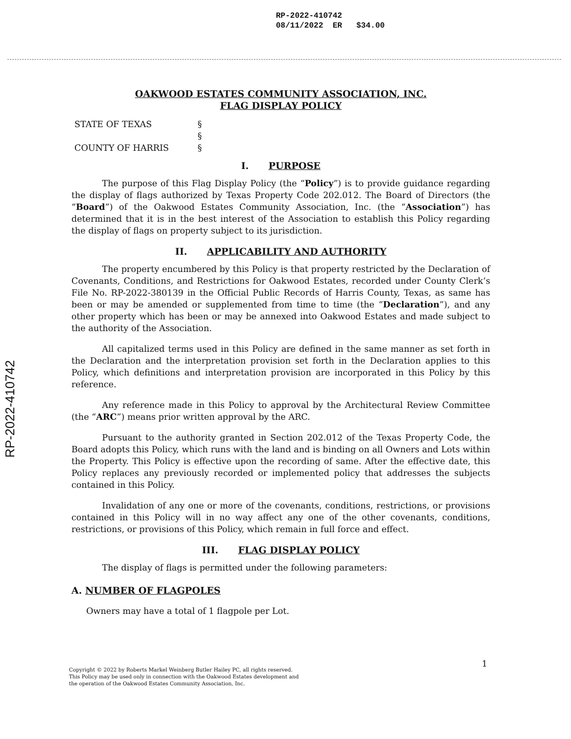RP-2022-410742
08/11/2022 ER $34.00
RP-2022-410742
OAKWOOD ESTATES COMMUNITY ASSOCIATION, INC.
FLAG DISPLAY POLICY
STATE OF TEXAS
§
§
COUNTY OF HARRIS
§
I. PURPOSE
The purpose of this Flag Display Policy (the “Policy”) is to provide guidance regarding the display of flags authorized by Texas Property Code 202.012. The Board of Directors (the “Board”) of the Oakwood Estates Community Association, Inc. (the “Association”) has determined that it is in the best interest of the Association to establish this Policy regarding the display of flags on property subject to its jurisdiction.
II. APPLICABILITY AND AUTHORITY
The property encumbered by this Policy is that property restricted by the Declaration of Covenants, Conditions, and Restrictions for Oakwood Estates, recorded under County Clerk’s File No. RP-2022-380139 in the Official Public Records of Harris County, Texas, as same has been or may be amended or supplemented from time to time (the “Declaration”), and any other property which has been or may be annexed into Oakwood Estates and made subject to the authority of the Association.
All capitalized terms used in this Policy are defined in the same manner as set forth in the Declaration and the interpretation provision set forth in the Declaration applies to this Policy, which definitions and interpretation provision are incorporated in this Policy by this reference.
Any reference made in this Policy to approval by the Architectural Review Committee (the “ARC”) means prior written approval by the ARC.
Pursuant to the authority granted in Section 202.012 of the Texas Property Code, the Board adopts this Policy, which runs with the land and is binding on all Owners and Lots within the Property. This Policy is effective upon the recording of same. After the effective date, this Policy replaces any previously recorded or implemented policy that addresses the subjects contained in this Policy.
Invalidation of any one or more of the covenants, conditions, restrictions, or provisions contained in this Policy will in no way affect any one of the other covenants, conditions, restrictions, or provisions of this Policy, which remain in full force and effect.
III. FLAG DISPLAY POLICY
The display of flags is permitted under the following parameters:
A. NUMBER OF FLAGPOLES
Owners may have a total of 1 flagpole per Lot.
1
Copyright © 2022 by Roberts Markel Weinberg Butler Hailey PC, all rights reserved.
This Policy may be used only in connection with the Oakwood Estates development and
the operation of the Oakwood Estates Community Association, Inc.